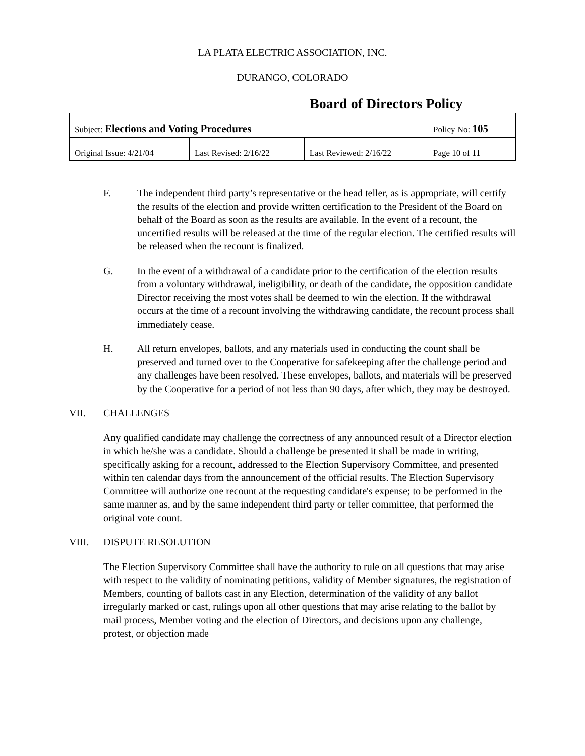LA PLATA ELECTRIC ASSOCIATION, INC.
DURANGO, COLORADO
Board of Directors Policy
| Subject: Elections and Voting Procedures | | | Policy No: 105 |
| Original Issue: 4/21/04 | Last Revised: 2/16/22 | Last Reviewed: 2/16/22 | Page 10 of 11 |
F. The independent third party’s representative or the head teller, as is appropriate, will certify the results of the election and provide written certification to the President of the Board on behalf of the Board as soon as the results are available. In the event of a recount, the uncertified results will be released at the time of the regular election. The certified results will be released when the recount is finalized.
G. In the event of a withdrawal of a candidate prior to the certification of the election results from a voluntary withdrawal, ineligibility, or death of the candidate, the opposition candidate Director receiving the most votes shall be deemed to win the election. If the withdrawal occurs at the time of a recount involving the withdrawing candidate, the recount process shall immediately cease.
H. All return envelopes, ballots, and any materials used in conducting the count shall be preserved and turned over to the Cooperative for safekeeping after the challenge period and any challenges have been resolved. These envelopes, ballots, and materials will be preserved by the Cooperative for a period of not less than 90 days, after which, they may be destroyed.
VII. CHALLENGES
Any qualified candidate may challenge the correctness of any announced result of a Director election in which he/she was a candidate. Should a challenge be presented it shall be made in writing, specifically asking for a recount, addressed to the Election Supervisory Committee, and presented within ten calendar days from the announcement of the official results. The Election Supervisory Committee will authorize one recount at the requesting candidate's expense; to be performed in the same manner as, and by the same independent third party or teller committee, that performed the original vote count.
VIII. DISPUTE RESOLUTION
The Election Supervisory Committee shall have the authority to rule on all questions that may arise with respect to the validity of nominating petitions, validity of Member signatures, the registration of Members, counting of ballots cast in any Election, determination of the validity of any ballot irregularly marked or cast, rulings upon all other questions that may arise relating to the ballot by mail process, Member voting and the election of Directors, and decisions upon any challenge, protest, or objection made